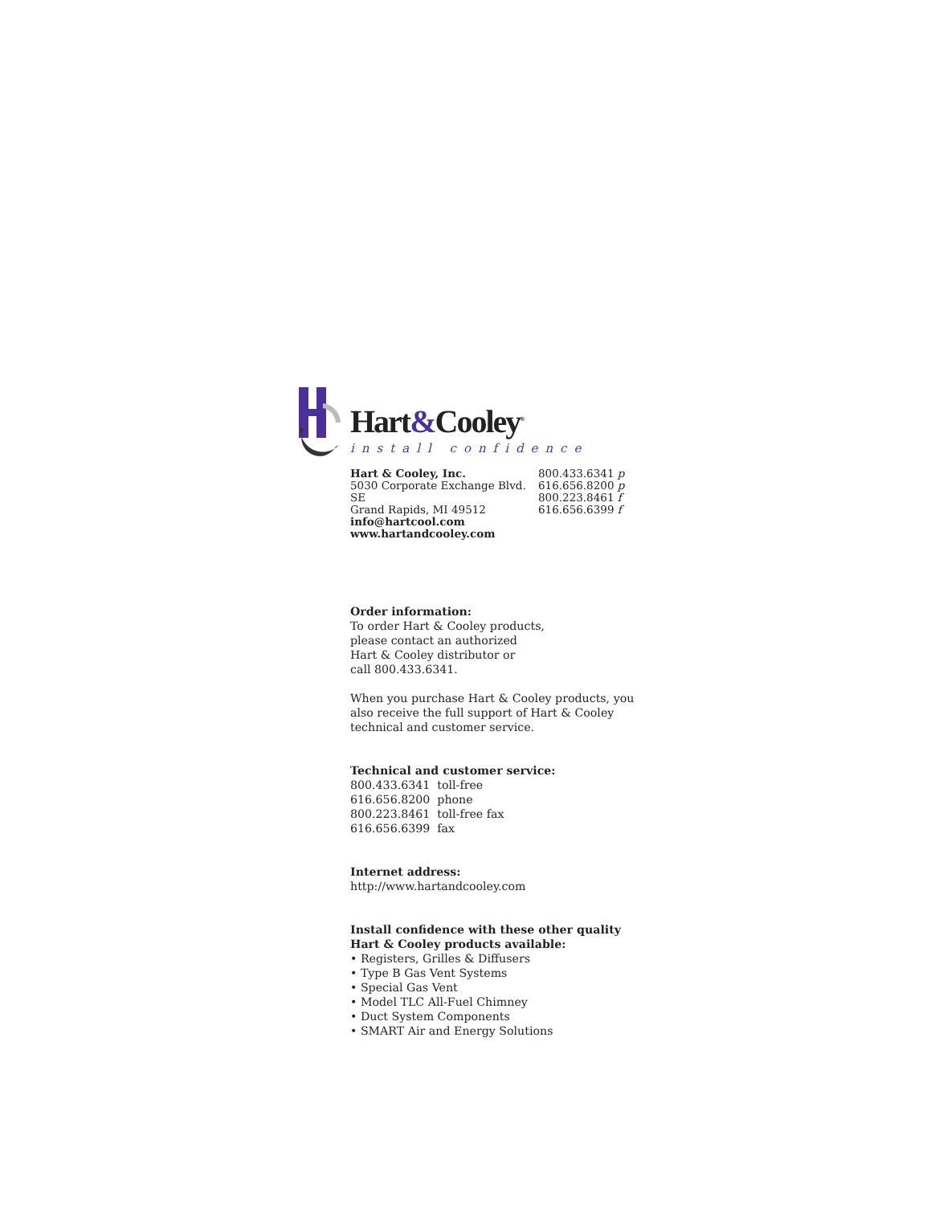Hart&Cooley<sup>®</sup>
install confidence
Hart & Cooley, Inc.
5030 Corporate Exchange Blvd. SE
Grand Rapids, MI 49512
info@hartcool.com
www.hartandcooley.com
800.433.6341 p
616.656.8200 p
800.223.8461 f
616.656.6399 f
Order information:
To order Hart & Cooley products,
please contact an authorized
Hart & Cooley distributor or
call 800.433.6341.
When you purchase Hart & Cooley products, you
also receive the full support of Hart & Cooley
technical and customer service.
Technical and customer service:
800.433.6341 toll-free
616.656.8200 phone
800.223.8461 toll-free fax
616.656.6399 fax
Internet address:
http://www.hartandcooley.com
Install confidence with these other quality
Hart & Cooley products available:
• Registers, Grilles & Diffusers
• Type B Gas Vent Systems
• Special Gas Vent
• Model TLC All-Fuel Chimney
• Duct System Components
• SMART Air and Energy Solutions